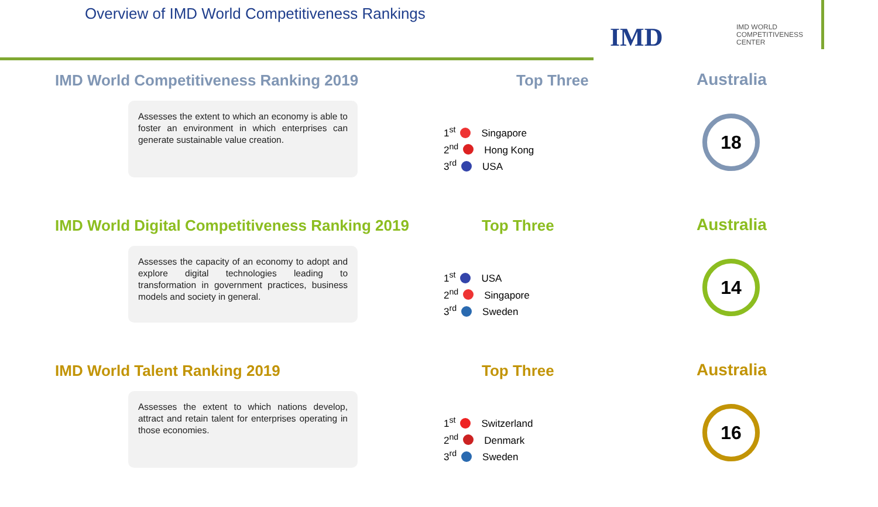Overview of IMD World Competitiveness Rankings
IMD
IMD WORLD
COMPETITIVENESS
CENTER
IMD World Competitiveness Ranking 2019
Top Three
Australia
Assesses the extent to which an economy is able to foster an environment in which enterprises can generate sustainable value creation.
1<sup>st</sup> Singapore
2<sup>nd</sup> Hong Kong
3<sup>rd</sup> USA
18
IMD World Digital Competitiveness Ranking 2019
Top Three
Australia
Assesses the capacity of an economy to adopt and explore digital technologies leading to transformation in government practices, business models and society in general.
1<sup>st</sup> USA
2<sup>nd</sup> Singapore
3<sup>rd</sup> Sweden
14
IMD World Talent Ranking 2019
Top Three
Australia
Assesses the extent to which nations develop, attract and retain talent for enterprises operating in those economies.
1<sup>st</sup> Switzerland
2<sup>nd</sup> Denmark
3<sup>rd</sup> Sweden
16